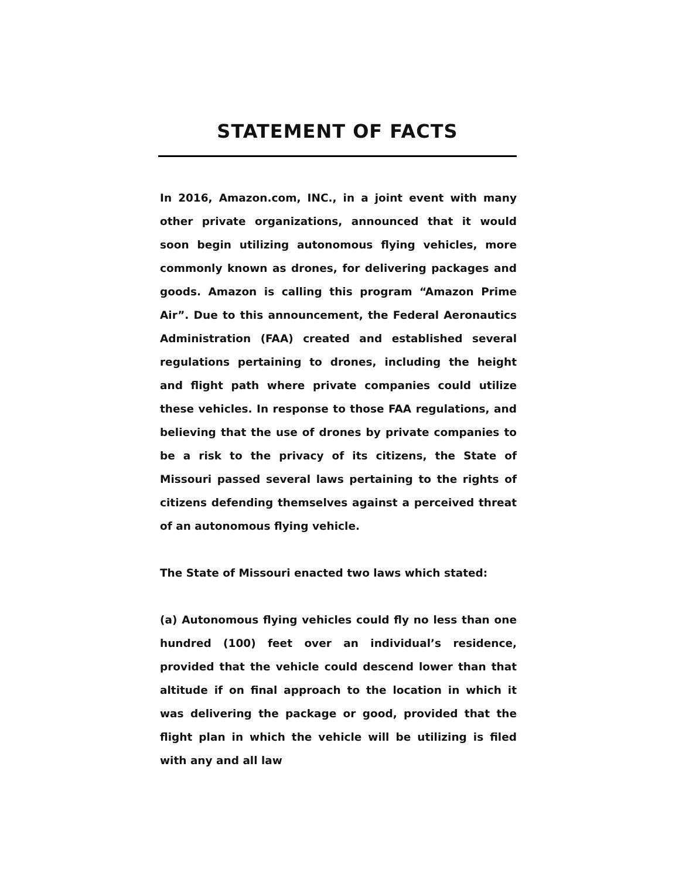STATEMENT OF FACTS
In 2016, Amazon.com, INC., in a joint event with many other private organizations, announced that it would soon begin utilizing autonomous flying vehicles, more commonly known as drones, for delivering packages and goods. Amazon is calling this program “Amazon Prime Air”. Due to this announcement, the Federal Aeronautics Administration (FAA) created and established several regulations pertaining to drones, including the height and flight path where private companies could utilize these vehicles. In response to those FAA regulations, and believing that the use of drones by private companies to be a risk to the privacy of its citizens, the State of Missouri passed several laws pertaining to the rights of citizens defending themselves against a perceived threat of an autonomous flying vehicle.
The State of Missouri enacted two laws which stated:
(a) Autonomous flying vehicles could fly no less than one hundred (100) feet over an individual’s residence, provided that the vehicle could descend lower than that altitude if on final approach to the location in which it was delivering the package or good, provided that the flight plan in which the vehicle will be utilizing is filed with any and all law